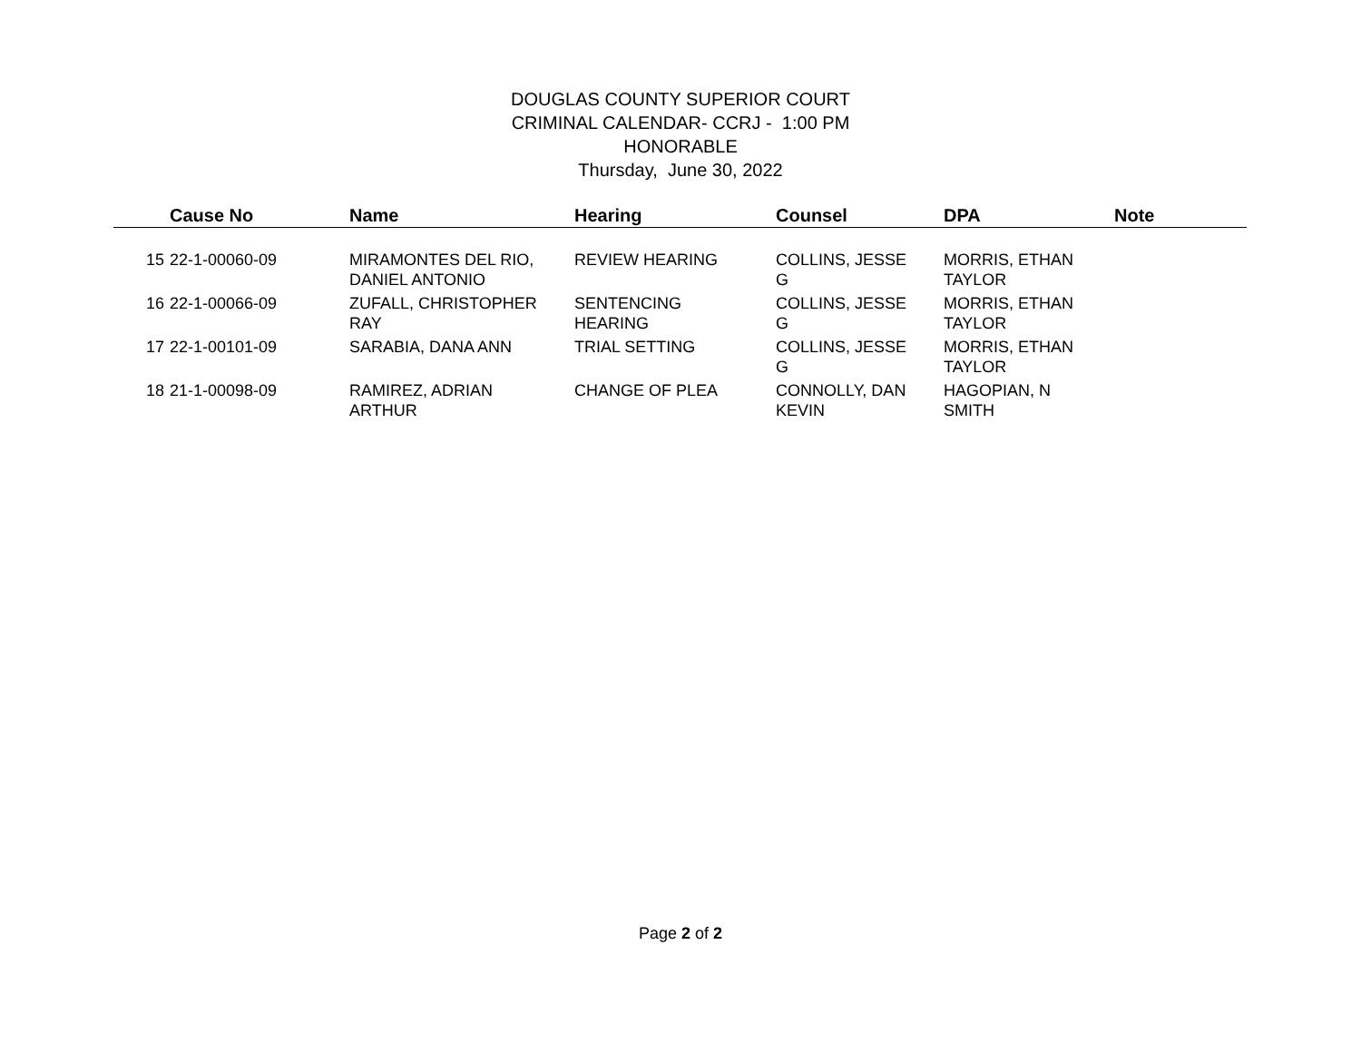DOUGLAS COUNTY SUPERIOR COURT
CRIMINAL CALENDAR- CCRJ - 1:00 PM
HONORABLE
Thursday, June 30, 2022
| | Cause No | Name | Hearing | Counsel | DPA | Note |
| --- | --- | --- | --- | --- | --- | --- |
| 15 | 22-1-00060-09 | MIRAMONTES DEL RIO, DANIEL ANTONIO | REVIEW HEARING | COLLINS, JESSE G | MORRIS, ETHAN TAYLOR | |
| 16 | 22-1-00066-09 | ZUFALL, CHRISTOPHER RAY | SENTENCING HEARING | COLLINS, JESSE G | MORRIS, ETHAN TAYLOR | |
| 17 | 22-1-00101-09 | SARABIA, DANA ANN | TRIAL SETTING | COLLINS, JESSE G | MORRIS, ETHAN TAYLOR | |
| 18 | 21-1-00098-09 | RAMIREZ, ADRIAN ARTHUR | CHANGE OF PLEA | CONNOLLY, DAN KEVIN | HAGOPIAN, N SMITH | |
Page 2 of 2